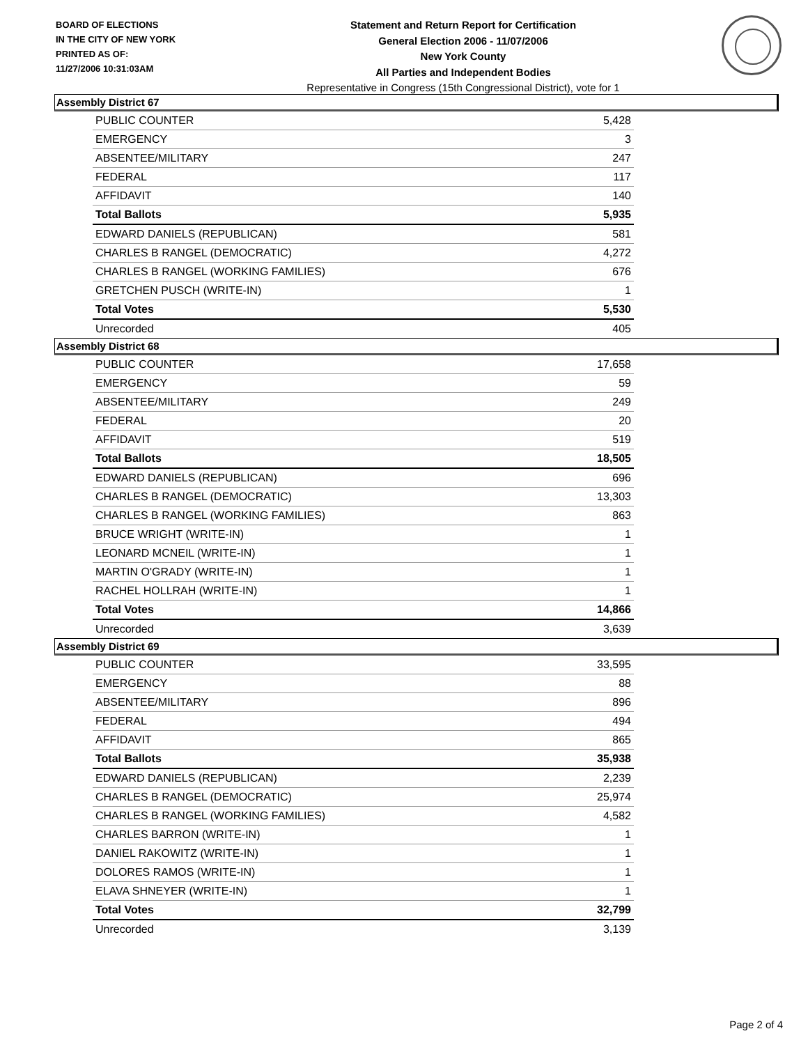BOARD OF ELECTIONS
IN THE CITY OF NEW YORK
PRINTED AS OF:
11/27/2006 10:31:03AM
Statement and Return Report for Certification
General Election 2006 - 11/07/2006
New York County
All Parties and Independent Bodies
Representative in Congress (15th Congressional District), vote for 1
Assembly District 67
| PUBLIC COUNTER | 5,428 |
| EMERGENCY | 3 |
| ABSENTEE/MILITARY | 247 |
| FEDERAL | 117 |
| AFFIDAVIT | 140 |
| Total Ballots | 5,935 |
| EDWARD DANIELS (REPUBLICAN) | 581 |
| CHARLES B RANGEL (DEMOCRATIC) | 4,272 |
| CHARLES B RANGEL (WORKING FAMILIES) | 676 |
| GRETCHEN PUSCH (WRITE-IN) | 1 |
| Total Votes | 5,530 |
| Unrecorded | 405 |
Assembly District 68
| PUBLIC COUNTER | 17,658 |
| EMERGENCY | 59 |
| ABSENTEE/MILITARY | 249 |
| FEDERAL | 20 |
| AFFIDAVIT | 519 |
| Total Ballots | 18,505 |
| EDWARD DANIELS (REPUBLICAN) | 696 |
| CHARLES B RANGEL (DEMOCRATIC) | 13,303 |
| CHARLES B RANGEL (WORKING FAMILIES) | 863 |
| BRUCE WRIGHT (WRITE-IN) | 1 |
| LEONARD MCNEIL (WRITE-IN) | 1 |
| MARTIN O'GRADY (WRITE-IN) | 1 |
| RACHEL HOLLRAH (WRITE-IN) | 1 |
| Total Votes | 14,866 |
| Unrecorded | 3,639 |
Assembly District 69
| PUBLIC COUNTER | 33,595 |
| EMERGENCY | 88 |
| ABSENTEE/MILITARY | 896 |
| FEDERAL | 494 |
| AFFIDAVIT | 865 |
| Total Ballots | 35,938 |
| EDWARD DANIELS (REPUBLICAN) | 2,239 |
| CHARLES B RANGEL (DEMOCRATIC) | 25,974 |
| CHARLES B RANGEL (WORKING FAMILIES) | 4,582 |
| CHARLES BARRON (WRITE-IN) | 1 |
| DANIEL RAKOWITZ (WRITE-IN) | 1 |
| DOLORES RAMOS (WRITE-IN) | 1 |
| ELAVA SHNEYER (WRITE-IN) | 1 |
| Total Votes | 32,799 |
| Unrecorded | 3,139 |
Page 2 of 4